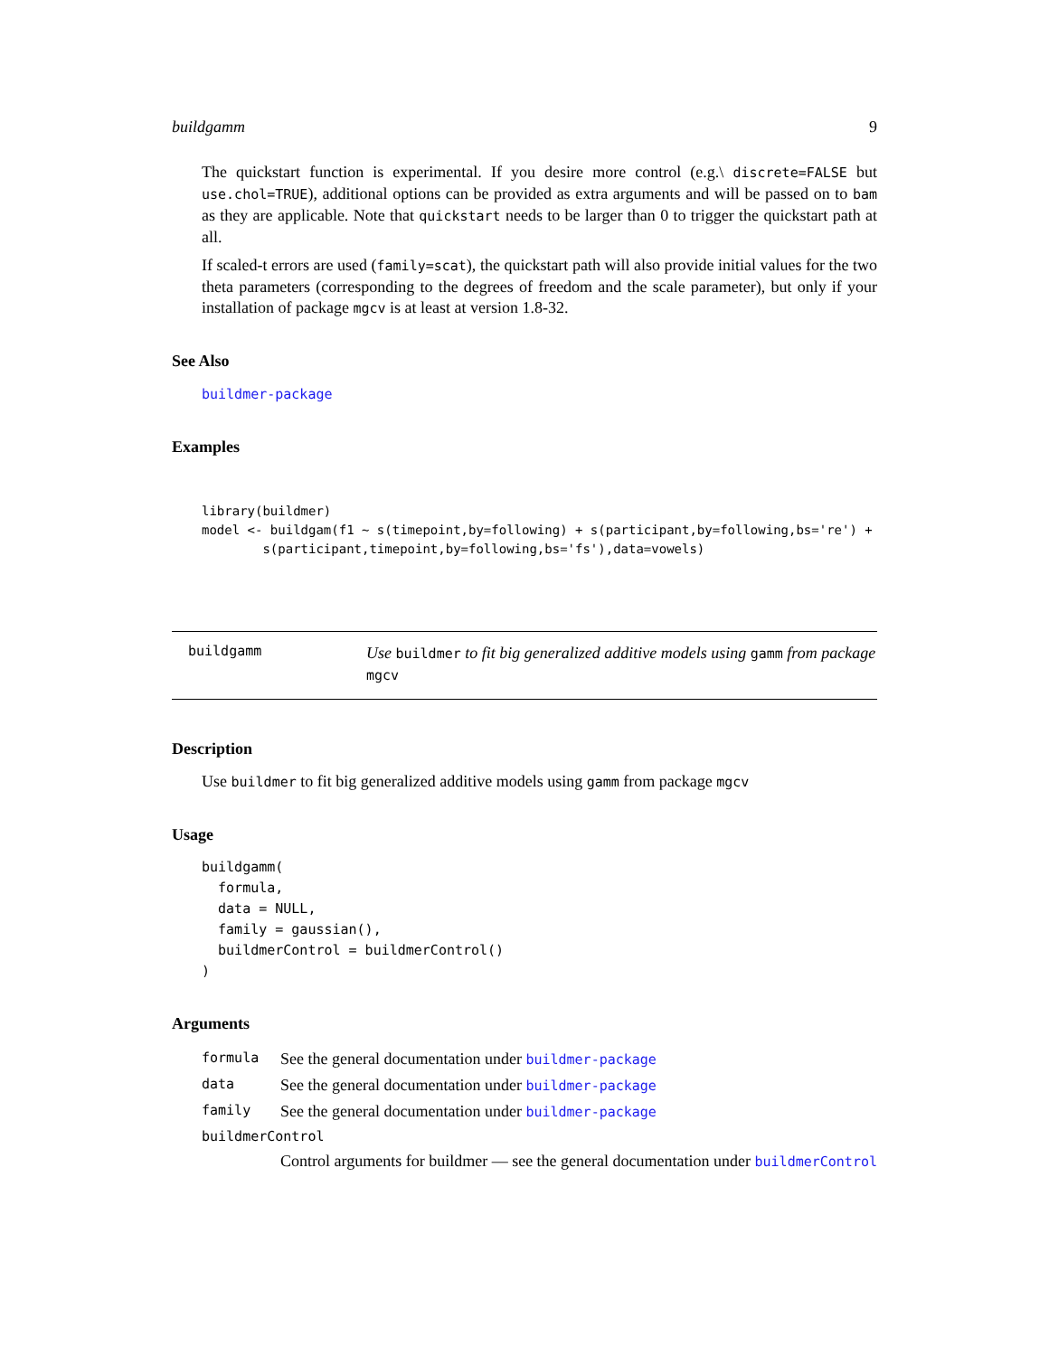buildgamm 9
The quickstart function is experimental. If you desire more control (e.g.\ discrete=FALSE but use.chol=TRUE), additional options can be provided as extra arguments and will be passed on to bam as they are applicable. Note that quickstart needs to be larger than 0 to trigger the quickstart path at all.
If scaled-t errors are used (family=scat), the quickstart path will also provide initial values for the two theta parameters (corresponding to the degrees of freedom and the scale parameter), but only if your installation of package mgcv is at least at version 1.8-32.
See Also
buildmer-package
Examples
library(buildmer)
model <- buildgam(f1 ~ s(timepoint,by=following) + s(participant,by=following,bs='re') +
        s(participant,timepoint,by=following,bs='fs'),data=vowels)
buildgamm
Use buildmer to fit big generalized additive models using gamm from package mgcv
Description
Use buildmer to fit big generalized additive models using gamm from package mgcv
Usage
buildgamm(
  formula,
  data = NULL,
  family = gaussian(),
  buildmerControl = buildmerControl()
)
Arguments
| formula | See the general documentation under buildmer-package |
| data | See the general documentation under buildmer-package |
| family | See the general documentation under buildmer-package |
| buildmerControl | |
| | Control arguments for buildmer — see the general documentation under buildmerControl |